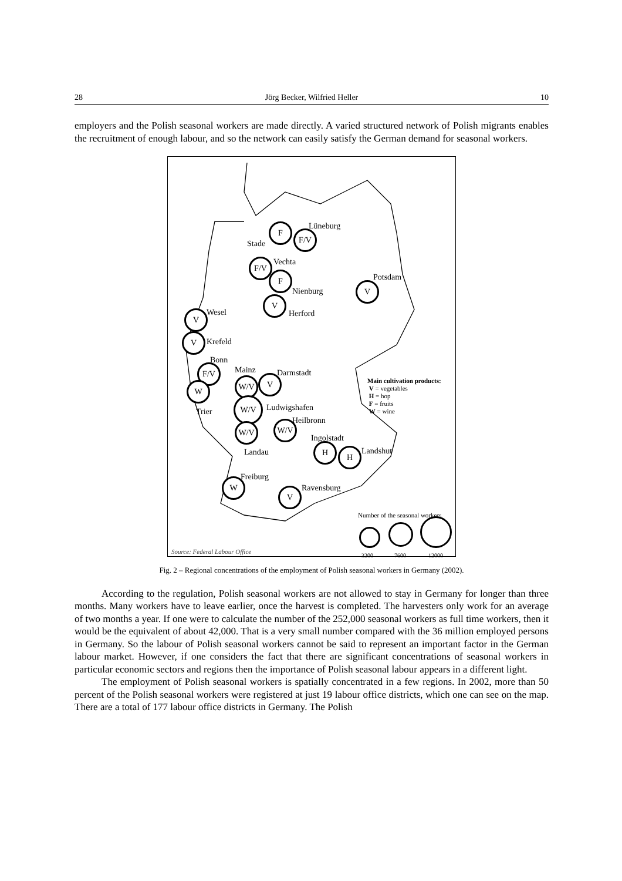28 Jörg Becker, Wilfried Heller 10
employers and the Polish seasonal workers are made directly. A varied structured network of Polish migrants enables the recruitment of enough labour, and so the network can easily satisfy the German demand for seasonal workers.
F
Stade
F/V
Lüneburg
F/V Vechta
F
Nienburg
V
Herford
V
Potsdam
V Wesel
V Krefeld
Bonn
F/V
W
Trier
Mainz
W/V
Darmstadt
V
W/V
Ludwigshafen
Heilbronn
W/V
W/V
Landau
Ingolstadt
H H Landshut
Freiburg
W
Ravensburg
V
Main cultivation products:
V = vegetables
H = hop
F = fruits
W = wine
Number of the seasonal workers
3200 7600 12000
Source: Federal Labour Office
Fig. 2 – Regional concentrations of the employment of Polish seasonal workers in Germany (2002).
According to the regulation, Polish seasonal workers are not allowed to stay in Germany for longer than three months. Many workers have to leave earlier, once the harvest is completed. The harvesters only work for an average of two months a year. If one were to calculate the number of the 252,000 seasonal workers as full time workers, then it would be the equivalent of about 42,000. That is a very small number compared with the 36 million employed persons in Germany. So the labour of Polish seasonal workers cannot be said to represent an important factor in the German labour market. However, if one considers the fact that there are significant concentrations of seasonal workers in particular economic sectors and regions then the importance of Polish seasonal labour appears in a different light.
The employment of Polish seasonal workers is spatially concentrated in a few regions. In 2002, more than 50 percent of the Polish seasonal workers were registered at just 19 labour office districts, which one can see on the map. There are a total of 177 labour office districts in Germany. The Polish